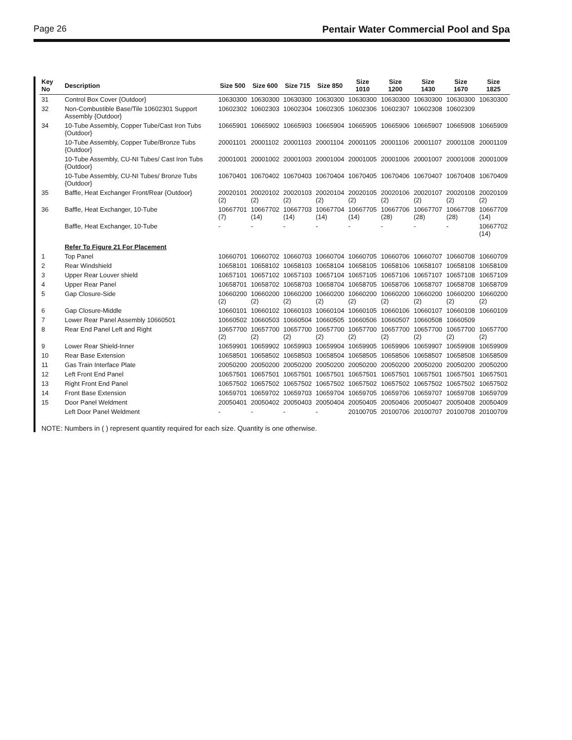Page 26 Pentair Water Commercial Pool and Spa
| Key No | Description | Size 500 | Size 600 | Size 715 | Size 850 | Size 1010 | Size 1200 | Size 1430 | Size 1670 | Size 1825 |
| --- | --- | --- | --- | --- | --- | --- | --- | --- | --- | --- |
| 31 | Control Box Cover {Outdoor} | 10630300 | 10630300 | 10630300 | 10630300 | 10630300 | 10630300 | 10630300 | 10630300 | 10630300 |
| 32 | Non-Combustible Base/Tile 10602301 Support Assembly {Outdoor} | 10602302 | 10602303 | 10602304 | 10602305 | 10602306 | 10602307 | 10602308 | 10602309 | |
| 34 | 10-Tube Assembly, Copper Tube/Cast Iron Tubs {Outdoor} | 10665901 | 10665902 | 10665903 | 10665904 | 10665905 | 10665906 | 10665907 | 10665908 | 10665909 |
| | 10-Tube Assembly, Copper Tube/Bronze Tubs {Outdoor} | 20001101 | 20001102 | 20001103 | 20001104 | 20001105 | 20001106 | 20001107 | 20001108 | 20001109 |
| | 10-Tube Assembly, CU-NI Tubes/ Cast Iron Tubs {Outdoor} | 20001001 | 20001002 | 20001003 | 20001004 | 20001005 | 20001006 | 20001007 | 20001008 | 20001009 |
| | 10-Tube Assembly, CU-NI Tubes/ Bronze Tubs {Outdoor} | 10670401 | 10670402 | 10670403 | 10670404 | 10670405 | 10670406 | 10670407 | 10670408 | 10670409 |
| 35 | Baffle, Heat Exchanger Front/Rear {Outdoor} | 20020101 (2) | 20020102 (2) | 20020103 (2) | 20020104 (2) | 20020105 (2) | 20020106 (2) | 20020107 (2) | 20020108 (2) | 20020109 (2) |
| 36 | Baffle, Heat Exchanger, 10-Tube | 10667701 (7) | 10667702 (14) | 10667703 (14) | 10667704 (14) | 10667705 (14) | 10667706 (28) | 10667707 (28) | 10667708 (28) | 10667709 (14) |
| | Baffle, Heat Exchanger, 10-Tube | - | - | - | - | - | - | - | - | 10667702 (14) |
| | Refer To Figure 21 For Placement | | | | | | | | | |
| 1 | Top Panel | 10660701 | 10660702 | 10660703 | 10660704 | 10660705 | 10660706 | 10660707 | 10660708 | 10660709 |
| 2 | Rear Windshield | 10658101 | 10658102 | 10658103 | 10658104 | 10658105 | 10658106 | 10658107 | 10658108 | 10658109 |
| 3 | Upper Rear Louver shield | 10657101 | 10657102 | 10657103 | 10657104 | 10657105 | 10657106 | 10657107 | 10657108 | 10657109 |
| 4 | Upper Rear Panel | 10658701 | 10658702 | 10658703 | 10658704 | 10658705 | 10658706 | 10658707 | 10658708 | 10658709 |
| 5 | Gap Closure-Side | 10660200 (2) | 10660200 (2) | 10660200 (2) | 10660200 (2) | 10660200 (2) | 10660200 (2) | 10660200 (2) | 10660200 (2) | 10660200 (2) |
| 6 | Gap Closure-Middle | 10660101 | 10660102 | 10660103 | 10660104 | 10660105 | 10660106 | 10660107 | 10660108 | 10660109 |
| 7 | Lower Rear Panel Assembly 10660501 | 10660502 | 10660503 | 10660504 | 10660505 | 10660506 | 10660507 | 10660508 | 10660509 | |
| 8 | Rear End Panel Left and Right | 10657700 (2) | 10657700 (2) | 10657700 (2) | 10657700 (2) | 10657700 (2) | 10657700 (2) | 10657700 (2) | 10657700 (2) | 10657700 (2) |
| 9 | Lower Rear Shield-Inner | 10659901 | 10659902 | 10659903 | 10659904 | 10659905 | 10659906 | 10659907 | 10659908 | 10659909 |
| 10 | Rear Base Extension | 10658501 | 10658502 | 10658503 | 10658504 | 10658505 | 10658506 | 10658507 | 10658508 | 10658509 |
| 11 | Gas Train Interface Plate | 20050200 | 20050200 | 20050200 | 20050200 | 20050200 | 20050200 | 20050200 | 20050200 | 20050200 |
| 12 | Left Front End Panel | 10657501 | 10657501 | 10657501 | 10657501 | 10657501 | 10657501 | 10657501 | 10657501 | 10657501 |
| 13 | Right Front End Panel | 10657502 | 10657502 | 10657502 | 10657502 | 10657502 | 10657502 | 10657502 | 10657502 | 10657502 |
| 14 | Front Base Extension | 10659701 | 10659702 | 10659703 | 10659704 | 10659705 | 10659706 | 10659707 | 10659708 | 10659709 |
| 15 | Door Panel Weldment | 20050401 | 20050402 | 20050403 | 20050404 | 20050405 | 20050406 | 20050407 | 20050408 | 20050409 |
| | Left Door Panel Weldment | - | - | - | - | 20100705 | 20100706 | 20100707 | 20100708 | 20100709 |
NOTE: Numbers in ( ) represent quantity required for each size. Quantity is one otherwise.